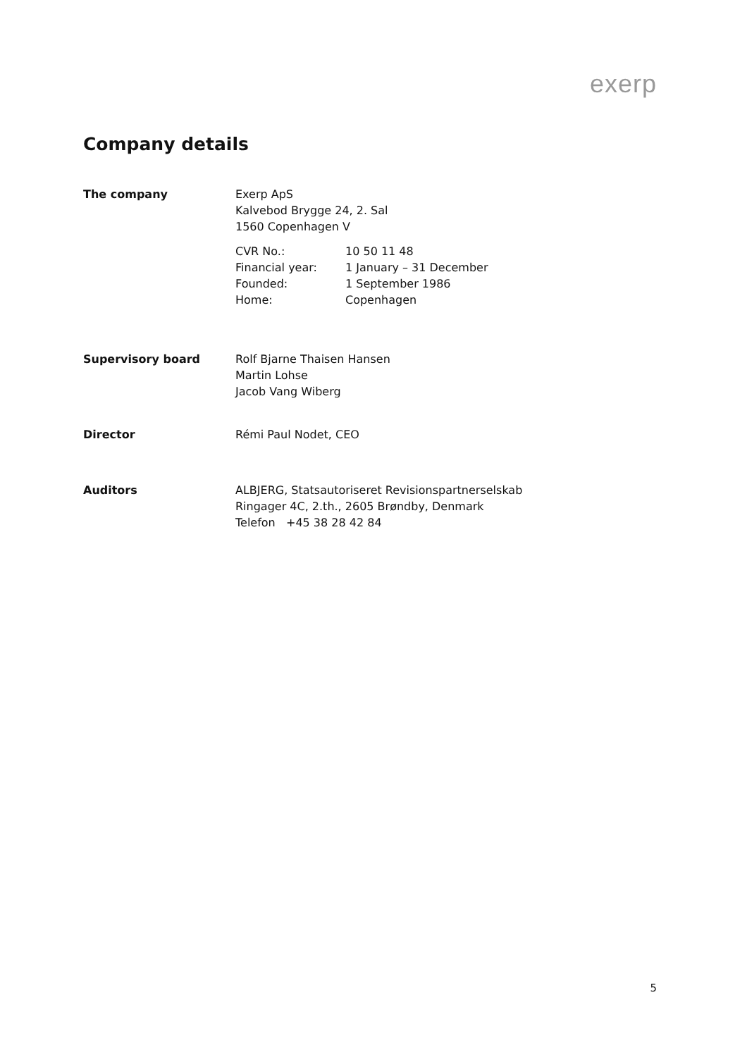exerp
Company details
The company Exerp ApS
Kalvebod Brygge 24, 2. Sal
1560 Copenhagen V
CVR No.:
Financial year:
Founded:
Home:
10 50 11 48
1 January – 31 December
1 September 1986
Copenhagen
Supervisory board Rolf Bjarne Thaisen Hansen
Martin Lohse
Jacob Vang Wiberg
Director Rémi Paul Nodet, CEO
Auditors ALBJERG, Statsautoriseret Revisionspartnerselskab
Ringager 4C, 2.th., 2605 Brøndby, Denmark
Telefon +45 38 28 42 84
5